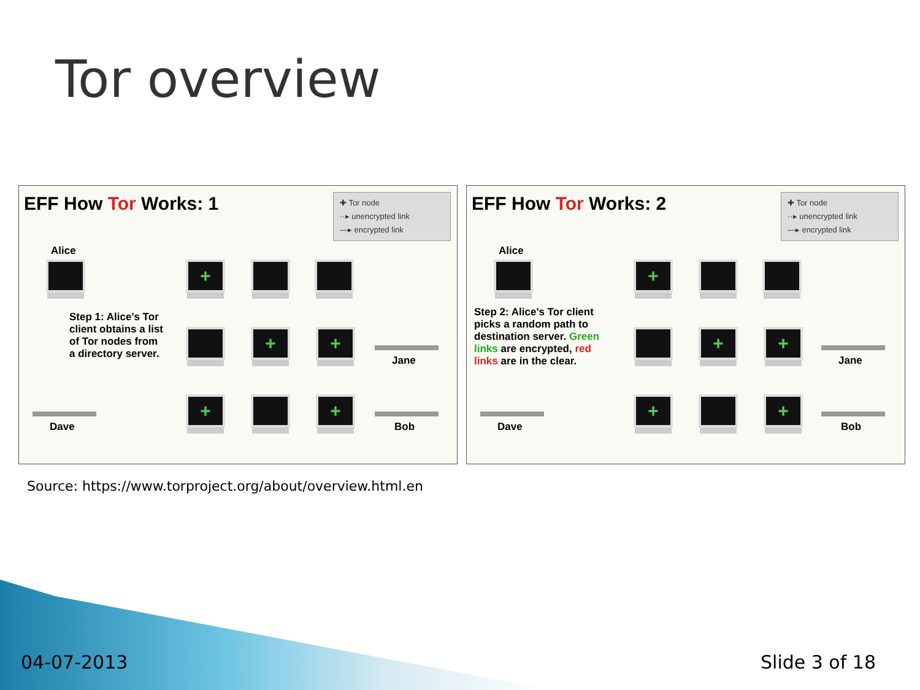Tor overview
EFF How Tor Works: 1
✚ Tor node
··▸ unencrypted link
—▸ encrypted link
Alice
Step 1: Alice's Tor
client obtains a list
of Tor nodes from
a directory server.
Dave
+
+ +
+ +
Jane
Bob
EFF How Tor Works: 2
✚ Tor node
··▸ unencrypted link
—▸ encrypted link
Alice
Step 2: Alice's Tor client
picks a random path to
destination server. Green
links are encrypted, red
links are in the clear.
Dave
+
+ +
+ +
Jane
Bob
Source: https://www.torproject.org/about/overview.html.en
04-07-2013 Slide 3 of 18